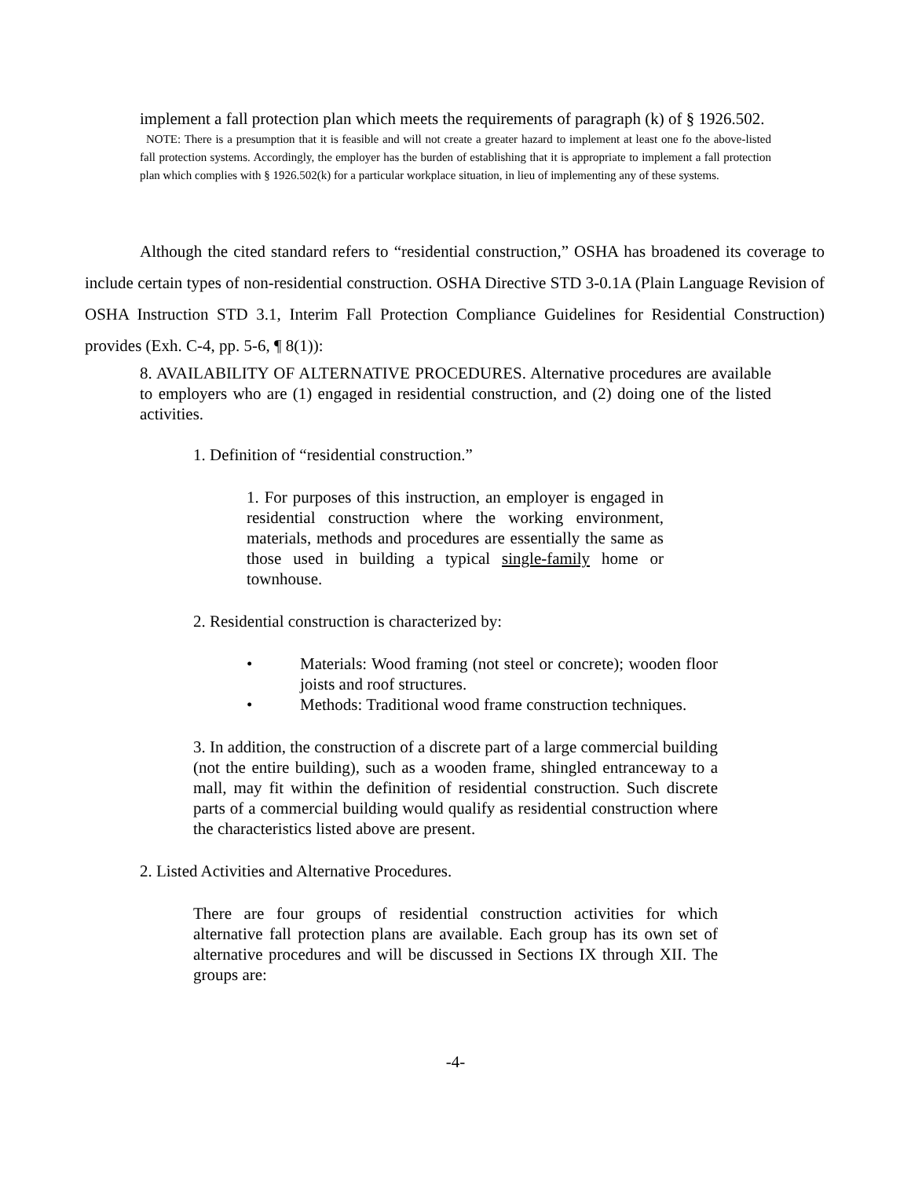implement a fall protection plan which meets the requirements of paragraph (k) of § 1926.502.
NOTE: There is a presumption that it is feasible and will not create a greater hazard to implement at least one fo the above-listed fall protection systems. Accordingly, the employer has the burden of establishing that it is appropriate to implement a fall protection plan which complies with § 1926.502(k) for a particular workplace situation, in lieu of implementing any of these systems.
Although the cited standard refers to “residential construction,” OSHA has broadened its coverage to include certain types of non-residential construction. OSHA Directive STD 3-0.1A (Plain Language Revision of OSHA Instruction STD 3.1, Interim Fall Protection Compliance Guidelines for Residential Construction) provides (Exh. C-4, pp. 5-6, ¶ 8(1)):
8. AVAILABILITY OF ALTERNATIVE PROCEDURES. Alternative procedures are available to employers who are (1) engaged in residential construction, and (2) doing one of the listed activities.
1. Definition of “residential construction.”
1. For purposes of this instruction, an employer is engaged in residential construction where the working environment, materials, methods and procedures are essentially the same as those used in building a typical single-family home or townhouse.
2. Residential construction is characterized by:
• Materials: Wood framing (not steel or concrete); wooden floor joists and roof structures.
• Methods: Traditional wood frame construction techniques.
3. In addition, the construction of a discrete part of a large commercial building (not the entire building), such as a wooden frame, shingled entranceway to a mall, may fit within the definition of residential construction. Such discrete parts of a commercial building would qualify as residential construction where the characteristics listed above are present.
2. Listed Activities and Alternative Procedures.
There are four groups of residential construction activities for which alternative fall protection plans are available. Each group has its own set of alternative procedures and will be discussed in Sections IX through XII. The groups are:
-4-